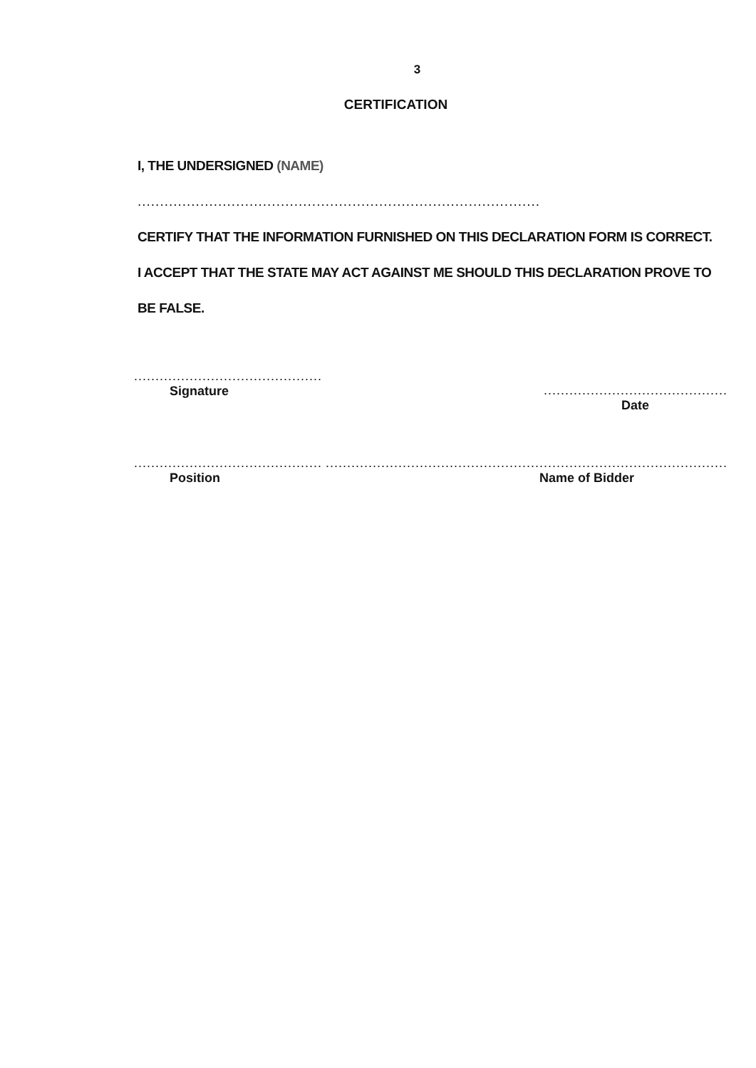3
CERTIFICATION
I, THE UNDERSIGNED (NAME) ..........................................................................................
CERTIFY THAT THE INFORMATION FURNISHED ON THIS DECLARATION FORM IS CORRECT.
I ACCEPT THAT THE STATE MAY ACT AGAINST ME SHOULD THIS DECLARATION PROVE TO BE FALSE.
............................................
Signature
...........................................
Date
............................................
Position
..............................................................................................
Name of Bidder